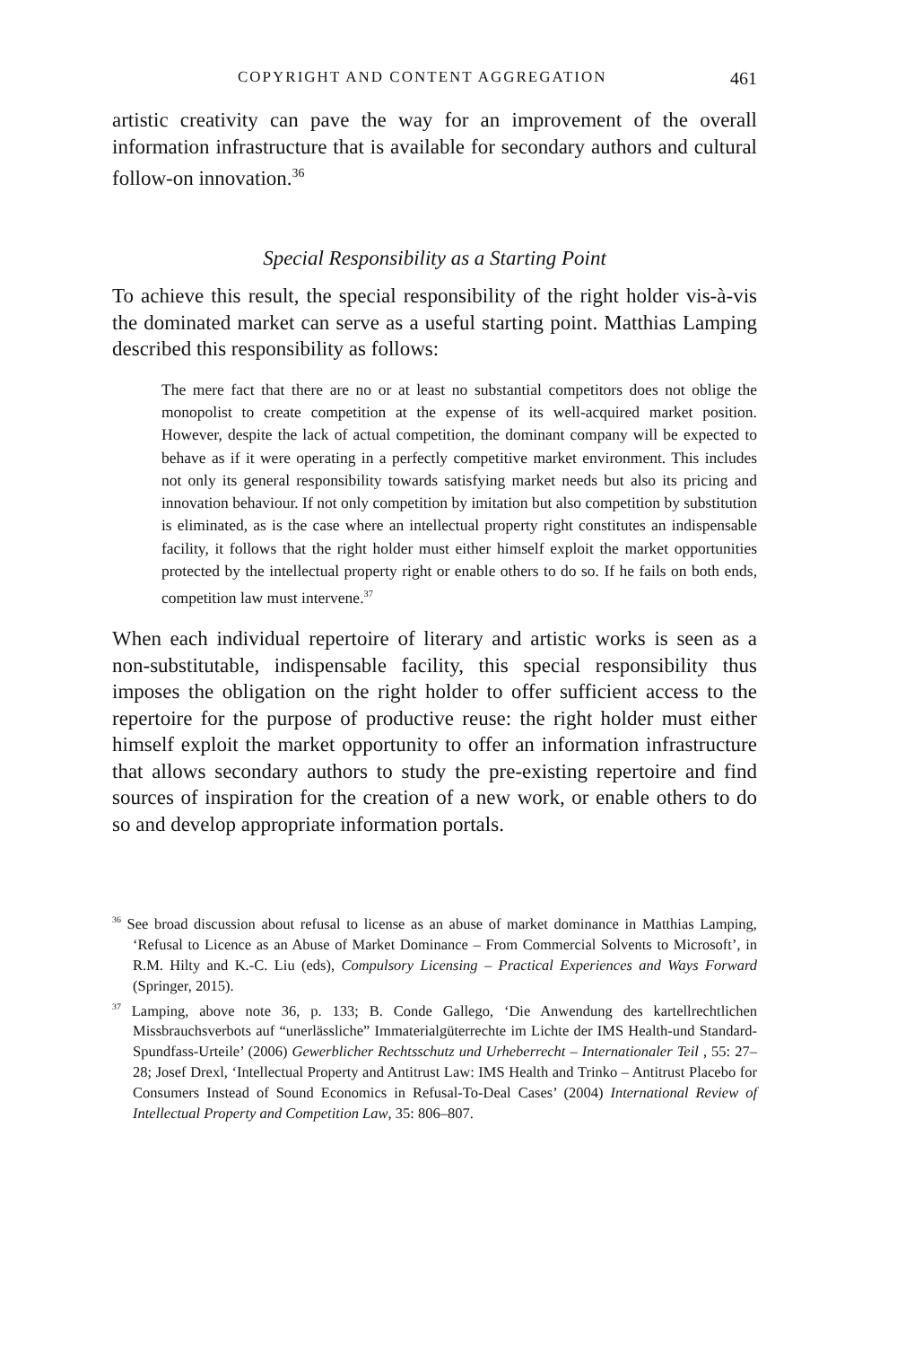COPYRIGHT AND CONTENT AGGREGATION 461
artistic creativity can pave the way for an improvement of the overall information infrastructure that is available for secondary authors and cultural follow-on innovation.<sup>36</sup>
Special Responsibility as a Starting Point
To achieve this result, the special responsibility of the right holder vis-à-vis the dominated market can serve as a useful starting point. Matthias Lamping described this responsibility as follows:
The mere fact that there are no or at least no substantial competitors does not oblige the monopolist to create competition at the expense of its well-acquired market position. However, despite the lack of actual competition, the dominant company will be expected to behave as if it were operating in a perfectly competitive market environment. This includes not only its general responsibility towards satisfying market needs but also its pricing and innovation behaviour. If not only competition by imitation but also competition by substitution is eliminated, as is the case where an intellectual property right constitutes an indispensable facility, it follows that the right holder must either himself exploit the market opportunities protected by the intellectual property right or enable others to do so. If he fails on both ends, competition law must intervene.<sup>37</sup>
When each individual repertoire of literary and artistic works is seen as a non-substitutable, indispensable facility, this special responsibility thus imposes the obligation on the right holder to offer sufficient access to the repertoire for the purpose of productive reuse: the right holder must either himself exploit the market opportunity to offer an information infrastructure that allows secondary authors to study the pre-existing repertoire and find sources of inspiration for the creation of a new work, or enable others to do so and develop appropriate information portals.
<sup>36</sup> See broad discussion about refusal to license as an abuse of market dominance in Matthias Lamping, ‘Refusal to Licence as an Abuse of Market Dominance – From Commercial Solvents to Microsoft’, in R.M. Hilty and K.-C. Liu (eds), Compulsory Licensing – Practical Experiences and Ways Forward (Springer, 2015).
<sup>37</sup> Lamping, above note 36, p. 133; B. Conde Gallego, ‘Die Anwendung des kartellrechtlichen Missbrauchsverbots auf “unerlässliche” Immaterialgüterrechte im Lichte der IMS Health-und Standard-Spundfass-Urteile’ (2006) Gewerblicher Rechtsschutz und Urheberrecht – Internationaler Teil , 55: 27–28; Josef Drexl, ‘Intellectual Property and Antitrust Law: IMS Health and Trinko – Antitrust Placebo for Consumers Instead of Sound Economics in Refusal-To-Deal Cases’ (2004) International Review of Intellectual Property and Competition Law, 35: 806–807.